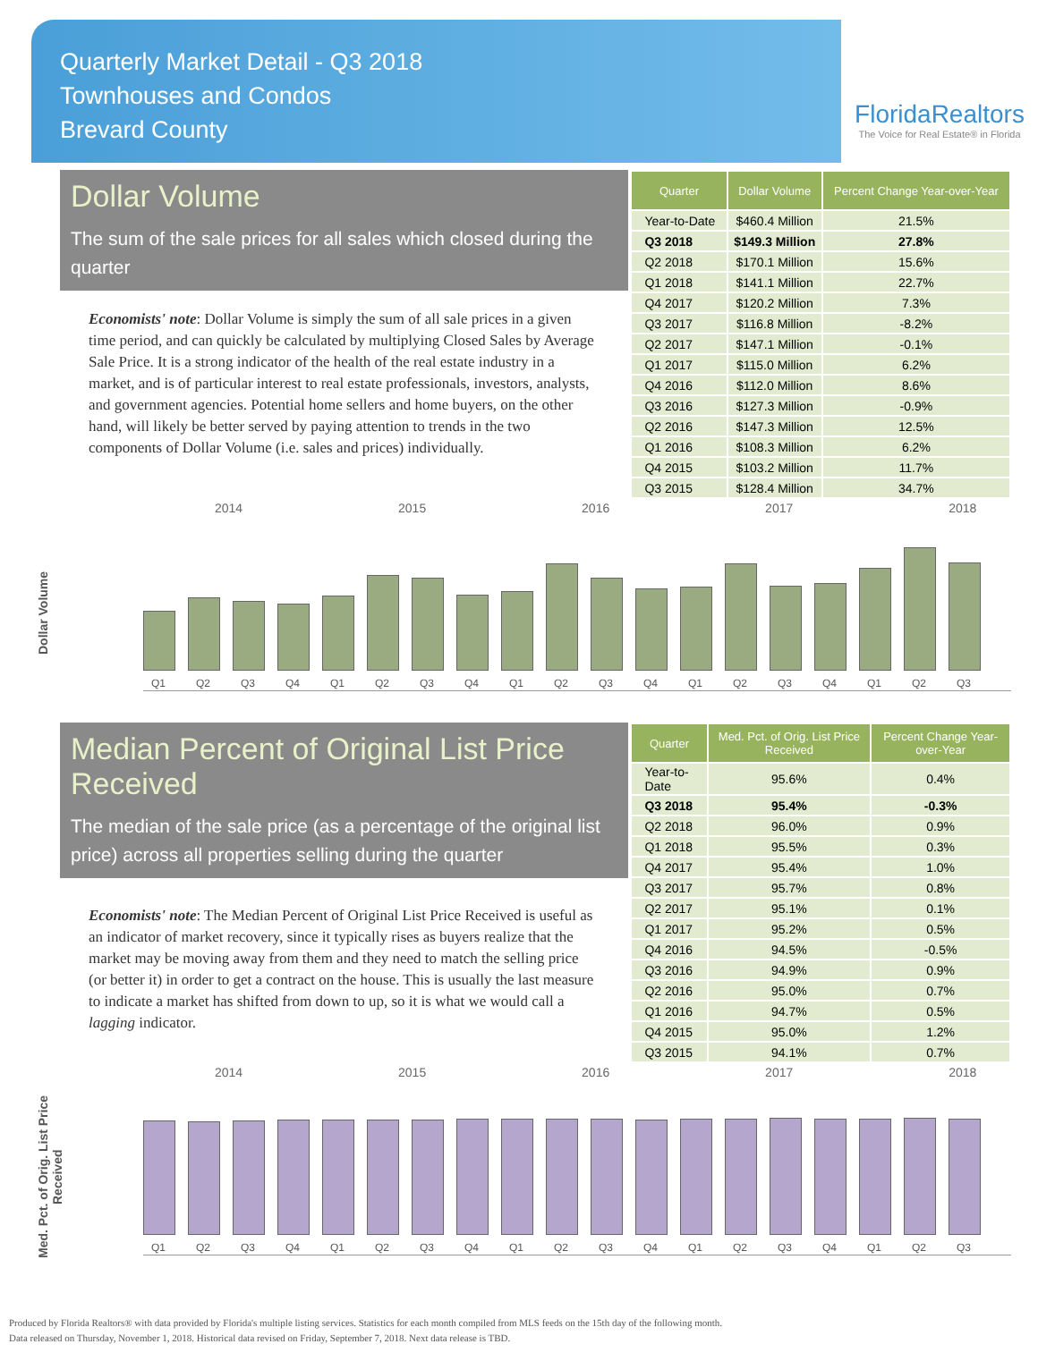Quarterly Market Detail - Q3 2018
Townhouses and Condos
Brevard County
FloridaRealtors
The Voice for Real Estate® in Florida
Dollar Volume
The sum of the sale prices for all sales which closed during the quarter
Economists' note: Dollar Volume is simply the sum of all sale prices in a given time period, and can quickly be calculated by multiplying Closed Sales by Average Sale Price. It is a strong indicator of the health of the real estate industry in a market, and is of particular interest to real estate professionals, investors, analysts, and government agencies. Potential home sellers and home buyers, on the other hand, will likely be better served by paying attention to trends in the two components of Dollar Volume (i.e. sales and prices) individually.
| Quarter | Dollar Volume | Percent Change Year-over-Year |
| --- | --- | --- |
| Year-to-Date | $460.4 Million | 21.5% |
| Q3 2018 | $149.3 Million | 27.8% |
| Q2 2018 | $170.1 Million | 15.6% |
| Q1 2018 | $141.1 Million | 22.7% |
| Q4 2017 | $120.2 Million | 7.3% |
| Q3 2017 | $116.8 Million | -8.2% |
| Q2 2017 | $147.1 Million | -0.1% |
| Q1 2017 | $115.0 Million | 6.2% |
| Q4 2016 | $112.0 Million | 8.6% |
| Q3 2016 | $127.3 Million | -0.9% |
| Q2 2016 | $147.3 Million | 12.5% |
| Q1 2016 | $108.3 Million | 6.2% |
| Q4 2015 | $103.2 Million | 11.7% |
| Q3 2015 | $128.4 Million | 34.7% |
Dollar Volume
2014 2015 2016 2017 2018
Q1
Q2
Q3
Q4
Q1
Q2
Q3
Q4
Q1
Q2
Q3
Q4
Q1
Q2
Q3
Q4
Q1
Q2
Q3
Median Percent of Original List Price Received
The median of the sale price (as a percentage of the original list price) across all properties selling during the quarter
Economists' note: The Median Percent of Original List Price Received is useful as an indicator of market recovery, since it typically rises as buyers realize that the market may be moving away from them and they need to match the selling price (or better it) in order to get a contract on the house. This is usually the last measure to indicate a market has shifted from down to up, so it is what we would call a lagging indicator.
| Quarter | Med. Pct. of Orig. List Price Received | Percent Change Year-over-Year |
| --- | --- | --- |
| Year-to-Date | 95.6% | 0.4% |
| Q3 2018 | 95.4% | -0.3% |
| Q2 2018 | 96.0% | 0.9% |
| Q1 2018 | 95.5% | 0.3% |
| Q4 2017 | 95.4% | 1.0% |
| Q3 2017 | 95.7% | 0.8% |
| Q2 2017 | 95.1% | 0.1% |
| Q1 2017 | 95.2% | 0.5% |
| Q4 2016 | 94.5% | -0.5% |
| Q3 2016 | 94.9% | 0.9% |
| Q2 2016 | 95.0% | 0.7% |
| Q1 2016 | 94.7% | 0.5% |
| Q4 2015 | 95.0% | 1.2% |
| Q3 2015 | 94.1% | 0.7% |
Med. Pct. of Orig. List Price Received
2014 2015 2016 2017 2018
Q1
Q2
Q3
Q4
Q1
Q2
Q3
Q4
Q1
Q2
Q3
Q4
Q1
Q2
Q3
Q4
Q1
Q2
Q3
Produced by Florida Realtors® with data provided by Florida's multiple listing services. Statistics for each month compiled from MLS feeds on the 15th day of the following month.
Data released on Thursday, November 1, 2018. Historical data revised on Friday, September 7, 2018. Next data release is TBD.